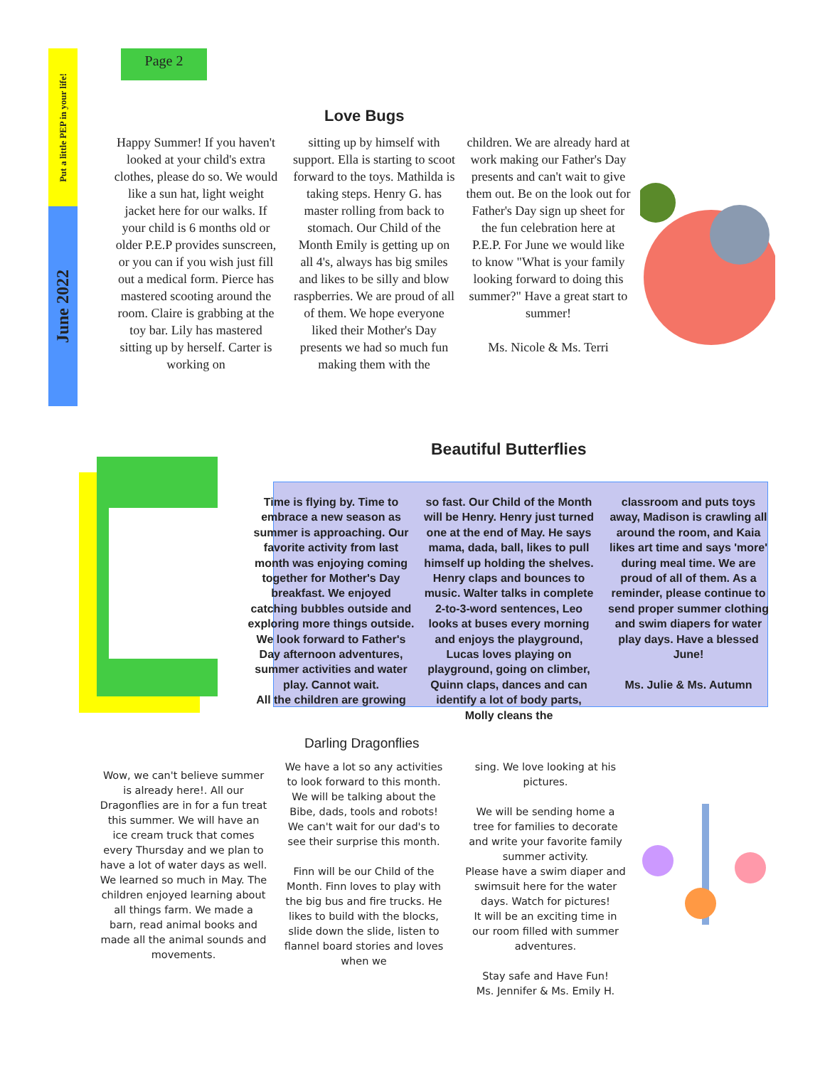Put a little PEP in your life!
June 2022
Page 2
Love Bugs
Happy Summer! If you haven't looked at your child's extra clothes, please do so. We would like a sun hat, light weight jacket here for our walks. If your child is 6 months old or older P.E.P provides sunscreen, or you can if you wish just fill out a medical form. Pierce has mastered scooting around the room. Claire is grabbing at the toy bar. Lily has mastered sitting up by herself. Carter is working on
sitting up by himself with support. Ella is starting to scoot forward to the toys. Mathilda is taking steps. Henry G. has master rolling from back to stomach. Our Child of the Month Emily is getting up on all 4's, always has big smiles and likes to be silly and blow raspberries. We are proud of all of them. We hope everyone liked their Mother's Day presents we had so much fun making them with the
children. We are already hard at work making our Father's Day presents and can't wait to give them out. Be on the look out for Father's Day sign up sheet for the fun celebration here at P.E.P. For June we would like to know "What is your family looking forward to doing this summer?" Have a great start to summer!
Ms. Nicole & Ms. Terri
Beautiful Butterflies
Time is flying by. Time to embrace a new season as summer is approaching. Our favorite activity from last month was enjoying coming together for Mother's Day breakfast. We enjoyed catching bubbles outside and exploring more things outside. We look forward to Father's Day afternoon adventures, summer activities and water play. Cannot wait.
All the children are growing
so fast. Our Child of the Month will be Henry. Henry just turned one at the end of May. He says mama, dada, ball, likes to pull himself up holding the shelves. Henry claps and bounces to music. Walter talks in complete 2-to-3-word sentences, Leo looks at buses every morning and enjoys the playground, Lucas loves playing on playground, going on climber, Quinn claps, dances and can identify a lot of body parts, Molly cleans the
classroom and puts toys away, Madison is crawling all around the room, and Kaia likes art time and says 'more' during meal time. We are proud of all of them. As a reminder, please continue to send proper summer clothing and swim diapers for water play days. Have a blessed June!
Ms. Julie & Ms. Autumn
Darling Dragonflies
Wow, we can't believe summer is already here!. All our Dragonflies are in for a fun treat this summer. We will have an ice cream truck that comes every Thursday and we plan to have a lot of water days as well.
We learned so much in May. The children enjoyed learning about all things farm. We made a barn, read animal books and made all the animal sounds and movements.
We have a lot so any activities to look forward to this month. We will be talking about the Bibe, dads, tools and robots! We can't wait for our dad's to see their surprise this month.
Finn will be our Child of the Month. Finn loves to play with the big bus and fire trucks. He likes to build with the blocks, slide down the slide, listen to flannel board stories and loves when we
sing. We love looking at his pictures.
We will be sending home a tree for families to decorate and write your favorite family summer activity.
Please have a swim diaper and swimsuit here for the water days. Watch for pictures!
It will be an exciting time in our room filled with summer adventures.
Stay safe and Have Fun!
Ms. Jennifer & Ms. Emily H.